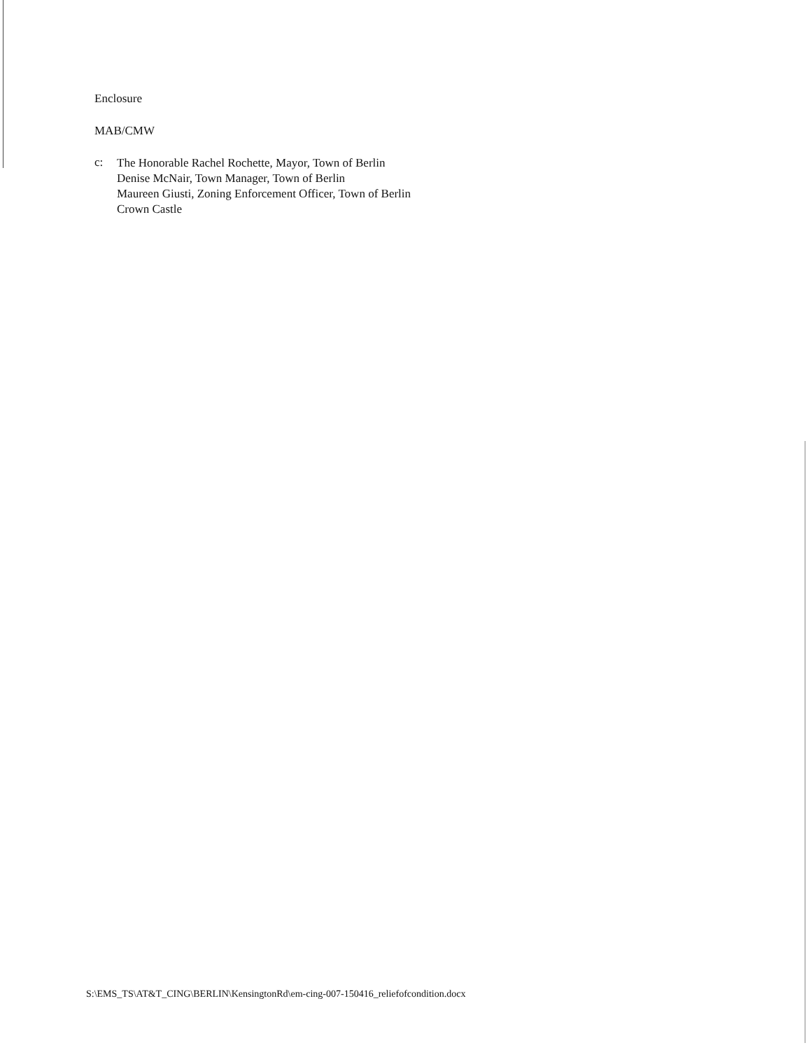Enclosure
MAB/CMW
c:
The Honorable Rachel Rochette, Mayor, Town of Berlin
Denise McNair, Town Manager, Town of Berlin
Maureen Giusti, Zoning Enforcement Officer, Town of Berlin
Crown Castle
S:\EMS_TS\AT&T_CING\BERLIN\KensingtonRd\em-cing-007-150416_reliefofcondition.docx